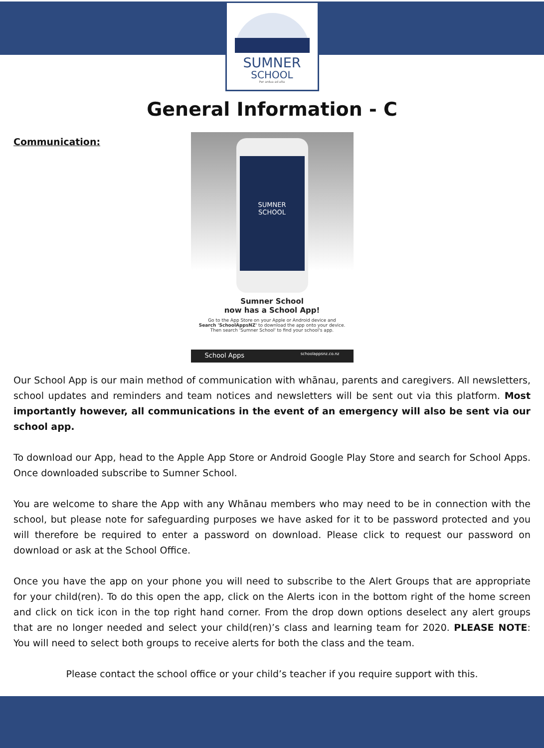SUMNER
SCHOOL
Per ardua ad alta
General Information - C
Communication:
SUMNER
SCHOOL
Sumner School
now has a School App!
Go to the App Store on your Apple or Android device and
Search 'SchoolAppsNZ' to download the app onto your device.
Then search 'Sumner School' to find your school's app.
School Apps schoolappsnz.co.nz
Our School App is our main method of communication with whānau, parents and caregivers. All newsletters, school updates and reminders and team notices and newsletters will be sent out via this platform. Most importantly however, all communications in the event of an emergency will also be sent via our school app.
To download our App, head to the Apple App Store or Android Google Play Store and search for School Apps. Once downloaded subscribe to Sumner School.
You are welcome to share the App with any Whānau members who may need to be in connection with the school, but please note for safeguarding purposes we have asked for it to be password protected and you will therefore be required to enter a password on download. Please click to request our password on download or ask at the School Office.
Once you have the app on your phone you will need to subscribe to the Alert Groups that are appropriate for your child(ren). To do this open the app, click on the Alerts icon in the bottom right of the home screen and click on tick icon in the top right hand corner. From the drop down options deselect any alert groups that are no longer needed and select your child(ren)’s class and learning team for 2020. PLEASE NOTE: You will need to select both groups to receive alerts for both the class and the team.
Please contact the school office or your child’s teacher if you require support with this.